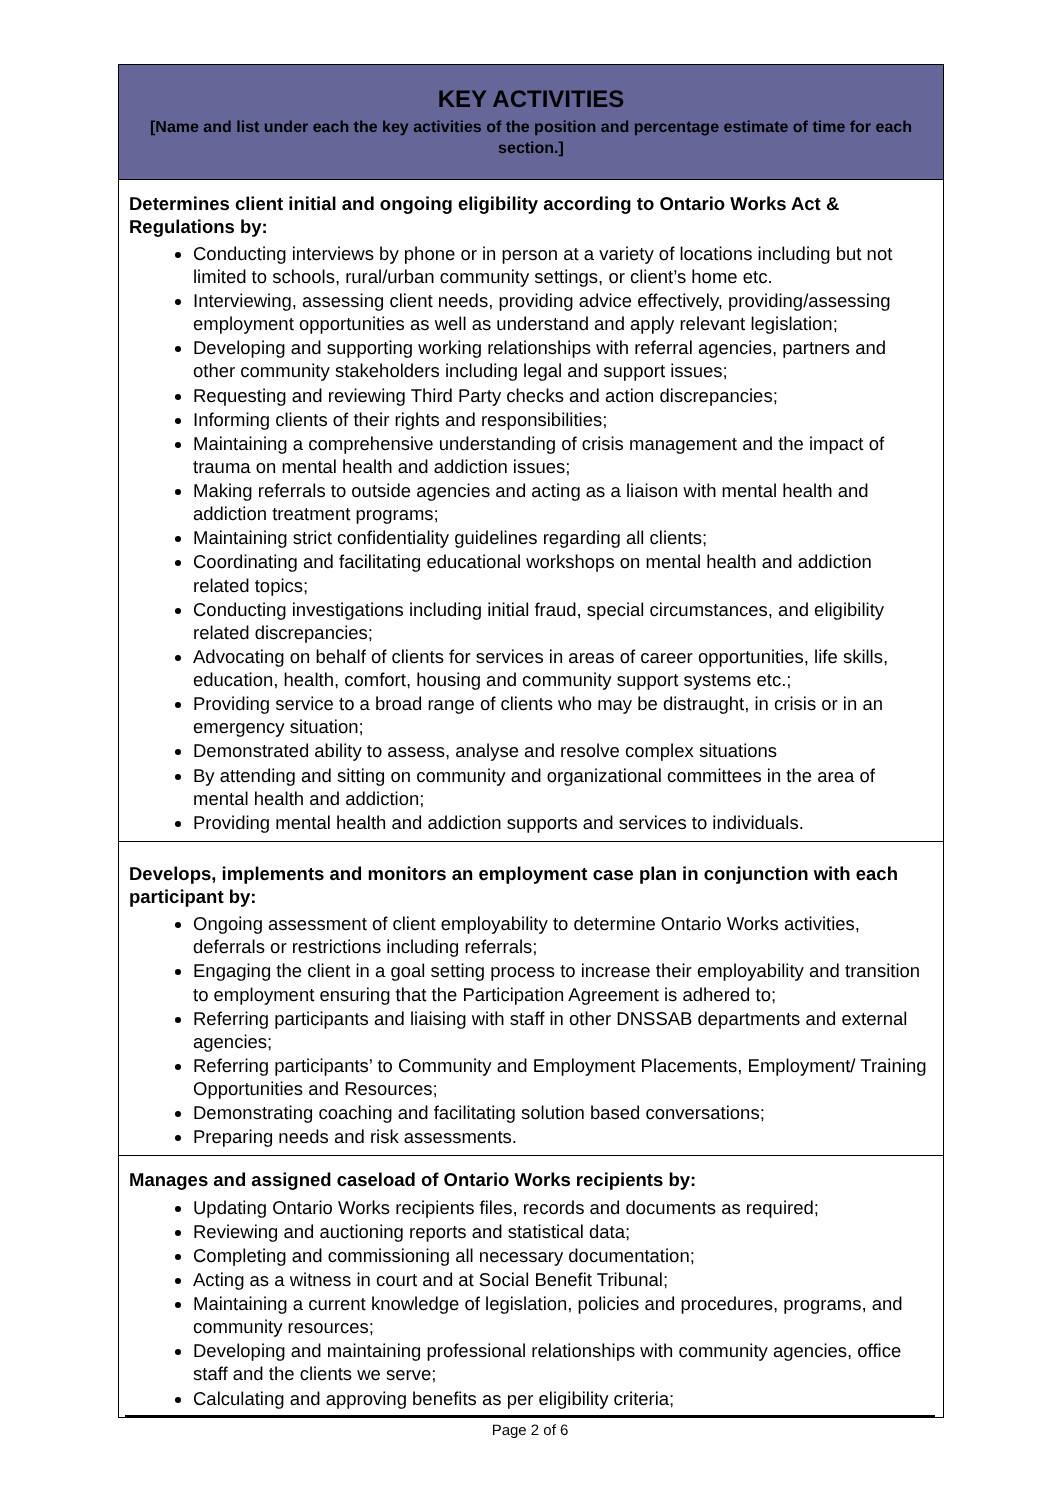| KEY ACTIVITIES [Name and list under each the key activities of the position and percentage estimate of time for each section.] |
| --- |
| Determines client initial and ongoing eligibility according to Ontario Works Act & Regulations by: Conducting interviews by phone or in person at a variety of locations including but not limited to schools, rural/urban community settings, or client’s home etc. Interviewing, assessing client needs, providing advice effectively, providing/assessing employment opportunities as well as understand and apply relevant legislation; Developing and supporting working relationships with referral agencies, partners and other community stakeholders including legal and support issues; Requesting and reviewing Third Party checks and action discrepancies; Informing clients of their rights and responsibilities; Maintaining a comprehensive understanding of crisis management and the impact of trauma on mental health and addiction issues; Making referrals to outside agencies and acting as a liaison with mental health and addiction treatment programs; Maintaining strict confidentiality guidelines regarding all clients; Coordinating and facilitating educational workshops on mental health and addiction related topics; Conducting investigations including initial fraud, special circumstances, and eligibility related discrepancies; Advocating on behalf of clients for services in areas of career opportunities, life skills, education, health, comfort, housing and community support systems etc.; Providing service to a broad range of clients who may be distraught, in crisis or in an emergency situation; Demonstrated ability to assess, analyse and resolve complex situations By attending and sitting on community and organizational committees in the area of mental health and addiction; Providing mental health and addiction supports and services to individuals. |
| Develops, implements and monitors an employment case plan in conjunction with each participant by: Ongoing assessment of client employability to determine Ontario Works activities, deferrals or restrictions including referrals; Engaging the client in a goal setting process to increase their employability and transition to employment ensuring that the Participation Agreement is adhered to; Referring participants and liaising with staff in other DNSSAB departments and external agencies; Referring participants’ to Community and Employment Placements, Employment/ Training Opportunities and Resources; Demonstrating coaching and facilitating solution based conversations; Preparing needs and risk assessments. |
| Manages and assigned caseload of Ontario Works recipients by: Updating Ontario Works recipients files, records and documents as required; Reviewing and auctioning reports and statistical data; Completing and commissioning all necessary documentation; Acting as a witness in court and at Social Benefit Tribunal; Maintaining a current knowledge of legislation, policies and procedures, programs, and community resources; Developing and maintaining professional relationships with community agencies, office staff and the clients we serve; Calculating and approving benefits as per eligibility criteria; |
Page 2 of 6